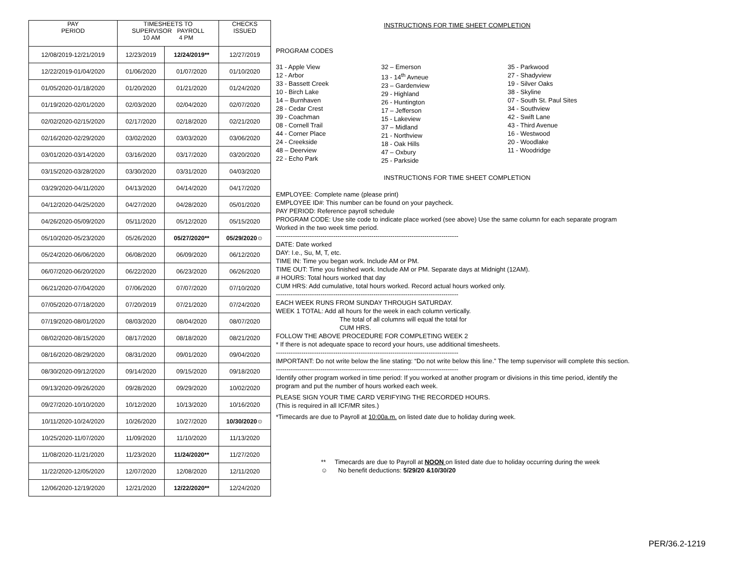| PAY PERIOD | TIMESHEETS TO SUPERVISOR PAYROLL 10 AM 4 PM | | CHECKS ISSUED |
| --- | --- | --- | --- |
| 12/08/2019-12/21/2019 | 12/23/2019 | 12/24/2019** | 12/27/2019 |
| 12/22/2019-01/04/2020 | 01/06/2020 | 01/07/2020 | 01/10/2020 |
| 01/05/2020-01/18/2020 | 01/20/2020 | 01/21/2020 | 01/24/2020 |
| 01/19/2020-02/01/2020 | 02/03/2020 | 02/04/2020 | 02/07/2020 |
| 02/02/2020-02/15/2020 | 02/17/2020 | 02/18/2020 | 02/21/2020 |
| 02/16/2020-02/29/2020 | 03/02/2020 | 03/03/2020 | 03/06/2020 |
| 03/01/2020-03/14/2020 | 03/16/2020 | 03/17/2020 | 03/20/2020 |
| 03/15/2020-03/28/2020 | 03/30/2020 | 03/31/2020 | 04/03/2020 |
| 03/29/2020-04/11/2020 | 04/13/2020 | 04/14/2020 | 04/17/2020 |
| 04/12/2020-04/25/2020 | 04/27/2020 | 04/28/2020 | 05/01/2020 |
| 04/26/2020-05/09/2020 | 05/11/2020 | 05/12/2020 | 05/15/2020 |
| 05/10/2020-05/23/2020 | 05/26/2020 | 05/27/2020** | 05/29/2020☺ |
| 05/24/2020-06/06/2020 | 06/08/2020 | 06/09/2020 | 06/12/2020 |
| 06/07/2020-06/20/2020 | 06/22/2020 | 06/23/2020 | 06/26/2020 |
| 06/21/2020-07/04/2020 | 07/06/2020 | 07/07/2020 | 07/10/2020 |
| 07/05/2020-07/18/2020 | 07/20/2019 | 07/21/2020 | 07/24/2020 |
| 07/19/2020-08/01/2020 | 08/03/2020 | 08/04/2020 | 08/07/2020 |
| 08/02/2020-08/15/2020 | 08/17/2020 | 08/18/2020 | 08/21/2020 |
| 08/16/2020-08/29/2020 | 08/31/2020 | 09/01/2020 | 09/04/2020 |
| 08/30/2020-09/12/2020 | 09/14/2020 | 09/15/2020 | 09/18/2020 |
| 09/13/2020-09/26/2020 | 09/28/2020 | 09/29/2020 | 10/02/2020 |
| 09/27/2020-10/10/2020 | 10/12/2020 | 10/13/2020 | 10/16/2020 |
| 10/11/2020-10/24/2020 | 10/26/2020 | 10/27/2020 | 10/30/2020☺ |
| 10/25/2020-11/07/2020 | 11/09/2020 | 11/10/2020 | 11/13/2020 |
| 11/08/2020-11/21/2020 | 11/23/2020 | 11/24/2020** | 11/27/2020 |
| 11/22/2020-12/05/2020 | 12/07/2020 | 12/08/2020 | 12/11/2020 |
| 12/06/2020-12/19/2020 | 12/21/2020 | 12/22/2020** | 12/24/2020 |
INSTRUCTIONS FOR TIME SHEET COMPLETION
PROGRAM CODES
31 - Apple View
12 - Arbor
33 - Bassett Creek
10 - Birch Lake
14 – Burnhaven
28 - Cedar Crest
39 - Coachman
08 - Cornell Trail
44 - Corner Place
24 - Creekside
48 – Deerview
22 - Echo Park
32 – Emerson
13 - 14<sup>th</sup> Avneue
23 – Gardenview
29 - Highland
26 - Huntington
17 – Jefferson
15 - Lakeview
37 – Midland
21 - Northview
18 - Oak Hills
47 – Oxbury
25 - Parkside
35 - Parkwood
27 - Shadyview
19 - Silver Oaks
38 - Skyline
07 - South St. Paul Sites
34 - Southview
42 - Swift Lane
43 - Third Avenue
16 - Westwood
20 - Woodlake
11 - Woodridge
INSTRUCTIONS FOR TIME SHEET COMPLETION
EMPLOYEE: Complete name (please print)
EMPLOYEE ID#: This number can be found on your paycheck.
PAY PERIOD: Reference payroll schedule
PROGRAM CODE: Use site code to indicate place worked (see above) Use the same column for each separate program
Worked in the two week time period.
--------------------------------------------------------------------------------------
DATE: Date worked
DAY: I.e., Su, M, T, etc.
TIME IN: Time you began work. Include AM or PM.
TIME OUT: Time you finished work. Include AM or PM. Separate days at Midnight (12AM).
# HOURS: Total hours worked that day
CUM HRS: Add cumulative, total hours worked. Record actual hours worked only.
--------------------------------------------------------------------------------------
EACH WEEK RUNS FROM SUNDAY THROUGH SATURDAY.
WEEK 1 TOTAL: Add all hours for the week in each column vertically.
The total of all columns will equal the total for
CUM HRS.
FOLLOW THE ABOVE PROCEDURE FOR COMPLETING WEEK 2
* If there is not adequate space to record your hours, use additional timesheets.
--------------------------------------------------------------------------------------
IMPORTANT: Do not write below the line stating: “Do not write below this line.” The temp supervisor will complete this section.
--------------------------------------------------------------------------------------
Identify other program worked in time period: If you worked at another program or divisions in this time period, identify the program and put the number of hours worked each week.
PLEASE SIGN YOUR TIME CARD VERIFYING THE RECORDED HOURS.
(This is required in all ICF/MR sites.)
*Timecards are due to Payroll at 10:00a.m. on listed date due to holiday during week.
** Timecards are due to Payroll at NOON on listed date due to holiday occurring during the week
☺ No benefit deductions: 5/29/20 &10/30/20
PER/36.2-1219